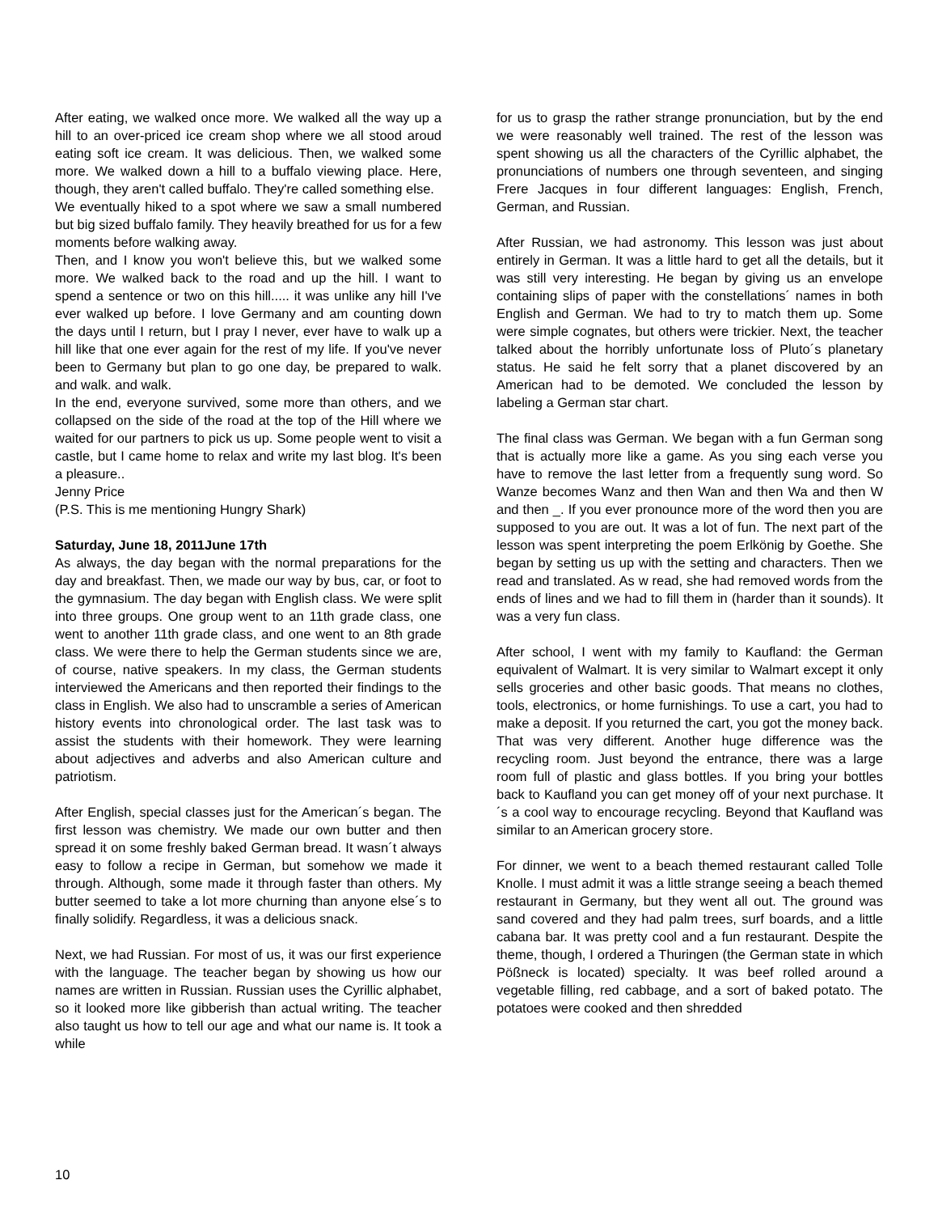After eating, we walked once more. We walked all the way up a hill to an over-priced ice cream shop where we all stood aroud eating soft ice cream. It was delicious. Then, we walked some more. We walked down a hill to a buffalo viewing place. Here, though, they aren't called buffalo. They're called something else.
We eventually hiked to a spot where we saw a small numbered but big sized buffalo family. They heavily breathed for us for a few moments before walking away.
Then, and I know you won't believe this, but we walked some more. We walked back to the road and up the hill. I want to spend a sentence or two on this hill..... it was unlike any hill I've ever walked up before. I love Germany and am counting down the days until I return, but I pray I never, ever have to walk up a hill like that one ever again for the rest of my life. If you've never been to Germany but plan to go one day, be prepared to walk. and walk. and walk.
In the end, everyone survived, some more than others, and we collapsed on the side of the road at the top of the Hill where we waited for our partners to pick us up. Some people went to visit a castle, but I came home to relax and write my last blog. It's been a pleasure..
Jenny Price
(P.S. This is me mentioning Hungry Shark)
Saturday, June 18, 2011June 17th
As always, the day began with the normal preparations for the day and breakfast. Then, we made our way by bus, car, or foot to the gymnasium. The day began with English class. We were split into three groups. One group went to an 11th grade class, one went to another 11th grade class, and one went to an 8th grade class. We were there to help the German students since we are, of course, native speakers. In my class, the German students interviewed the Americans and then reported their findings to the class in English. We also had to unscramble a series of American history events into chronological order. The last task was to assist the students with their homework. They were learning about adjectives and adverbs and also American culture and patriotism.
After English, special classes just for the American´s began. The first lesson was chemistry. We made our own butter and then spread it on some freshly baked German bread. It wasn´t always easy to follow a recipe in German, but somehow we made it through. Although, some made it through faster than others. My butter seemed to take a lot more churning than anyone else´s to finally solidify. Regardless, it was a delicious snack.
Next, we had Russian. For most of us, it was our first experience with the language. The teacher began by showing us how our names are written in Russian. Russian uses the Cyrillic alphabet, so it looked more like gibberish than actual writing. The teacher also taught us how to tell our age and what our name is. It took a while
for us to grasp the rather strange pronunciation, but by the end we were reasonably well trained. The rest of the lesson was spent showing us all the characters of the Cyrillic alphabet, the pronunciations of numbers one through seventeen, and singing Frere Jacques in four different languages: English, French, German, and Russian.
After Russian, we had astronomy. This lesson was just about entirely in German. It was a little hard to get all the details, but it was still very interesting. He began by giving us an envelope containing slips of paper with the constellations´ names in both English and German. We had to try to match them up. Some were simple cognates, but others were trickier. Next, the teacher talked about the horribly unfortunate loss of Pluto´s planetary status. He said he felt sorry that a planet discovered by an American had to be demoted. We concluded the lesson by labeling a German star chart.
The final class was German. We began with a fun German song that is actually more like a game. As you sing each verse you have to remove the last letter from a frequently sung word. So Wanze becomes Wanz and then Wan and then Wa and then W and then _. If you ever pronounce more of the word then you are supposed to you are out. It was a lot of fun. The next part of the lesson was spent interpreting the poem Erlkönig by Goethe. She began by setting us up with the setting and characters. Then we read and translated. As w read, she had removed words from the ends of lines and we had to fill them in (harder than it sounds). It was a very fun class.
After school, I went with my family to Kaufland: the German equivalent of Walmart. It is very similar to Walmart except it only sells groceries and other basic goods. That means no clothes, tools, electronics, or home furnishings. To use a cart, you had to make a deposit. If you returned the cart, you got the money back. That was very different. Another huge difference was the recycling room. Just beyond the entrance, there was a large room full of plastic and glass bottles. If you bring your bottles back to Kaufland you can get money off of your next purchase. It´s a cool way to encourage recycling. Beyond that Kaufland was similar to an American grocery store.
For dinner, we went to a beach themed restaurant called Tolle Knolle. I must admit it was a little strange seeing a beach themed restaurant in Germany, but they went all out. The ground was sand covered and they had palm trees, surf boards, and a little cabana bar. It was pretty cool and a fun restaurant. Despite the theme, though, I ordered a Thuringen (the German state in which Pößneck is located) specialty. It was beef rolled around a vegetable filling, red cabbage, and a sort of baked potato. The potatoes were cooked and then shredded
10